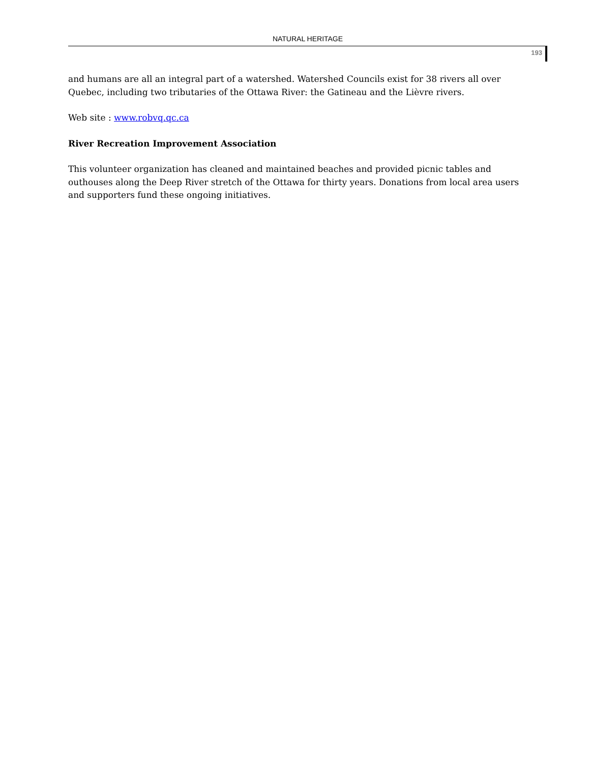NATURAL HERITAGE
193
and humans are all an integral part of a watershed. Watershed Councils exist for 38 rivers all over Quebec, including two tributaries of the Ottawa River: the Gatineau and the Lièvre rivers.
Web site : www.robvq.qc.ca
River Recreation Improvement Association
This volunteer organization has cleaned and maintained beaches and provided picnic tables and outhouses along the Deep River stretch of the Ottawa for thirty years. Donations from local area users and supporters fund these ongoing initiatives.